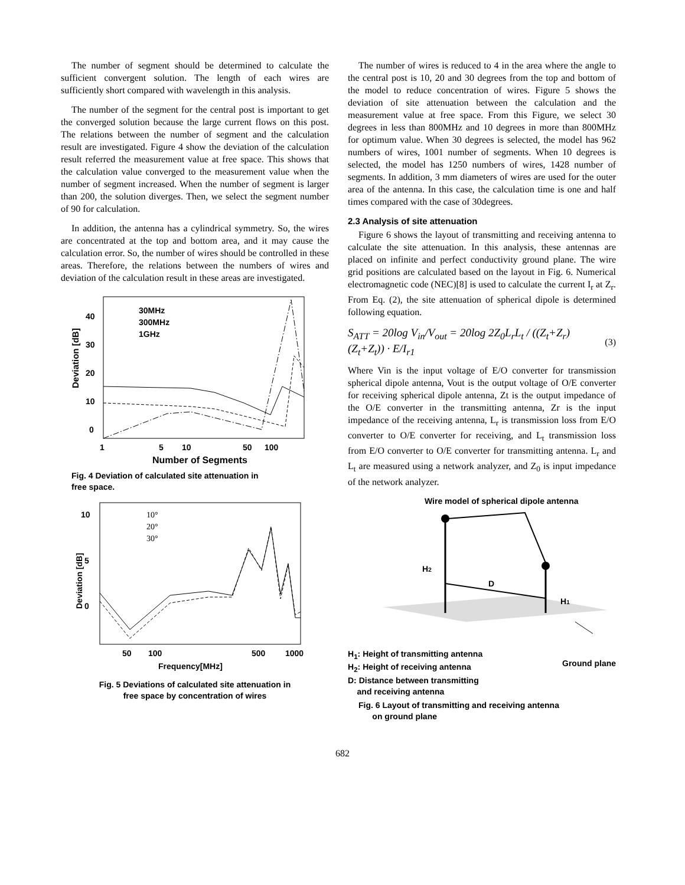The number of segment should be determined to calculate the sufficient convergent solution. The length of each wires are sufficiently short compared with wavelength in this analysis.
The number of the segment for the central post is important to get the converged solution because the large current flows on this post. The relations between the number of segment and the calculation result are investigated. Figure 4 show the deviation of the calculation result referred the measurement value at free space. This shows that the calculation value converged to the measurement value when the number of segment increased. When the number of segment is larger than 200, the solution diverges. Then, we select the segment number of 90 for calculation.
In addition, the antenna has a cylindrical symmetry. So, the wires are concentrated at the top and bottom area, and it may cause the calculation error. So, the number of wires should be controlled in these areas. Therefore, the relations between the numbers of wires and deviation of the calculation result in these areas are investigated.
40
30
20
10
0
1
5
10
50
100
Number of Segments
Deviation [dB]
30MHz
300MHz
1GHz
Fig. 4 Deviation of calculated site attenuation in
free space.
10
5
0
50
100
500
1000
Frequency[MHz]
Deviation [dB]
10°
20°
30°
Fig. 5 Deviations of calculated site attenuation in
free space by concentration of wires
The number of wires is reduced to 4 in the area where the angle to the central post is 10, 20 and 30 degrees from the top and bottom of the model to reduce concentration of wires. Figure 5 shows the deviation of site attenuation between the calculation and the measurement value at free space. From this Figure, we select 30 degrees in less than 800MHz and 10 degrees in more than 800MHz for optimum value. When 30 degrees is selected, the model has 962 numbers of wires, 1001 number of segments. When 10 degrees is selected, the model has 1250 numbers of wires, 1428 number of segments. In addition, 3 mm diameters of wires are used for the outer area of the antenna. In this case, the calculation time is one and half times compared with the case of 30degrees.
2.3 Analysis of site attenuation
Figure 6 shows the layout of transmitting and receiving antenna to calculate the site attenuation. In this analysis, these antennas are placed on infinite and perfect conductivity ground plane. The wire grid positions are calculated based on the layout in Fig. 6. Numerical electromagnetic code (NEC)[8] is used to calculate the current I<sub>r</sub> at Z<sub>r</sub>. From Eq. (2), the site attenuation of spherical dipole is determined following equation.
S<sub>ATT</sub> = 20log V<sub>in</sub>/V<sub>out</sub> = 20log 2Z<sub>0</sub>L<sub>r</sub>L<sub>t</sub> / ((Z<sub>t</sub>+Z<sub>r</sub>)(Z<sub>t</sub>+Z<sub>t</sub>)) · E/I<sub>r1</sub> (3)
Where Vin is the input voltage of E/O converter for transmission spherical dipole antenna, Vout is the output voltage of O/E converter for receiving spherical dipole antenna, Zt is the output impedance of the O/E converter in the transmitting antenna, Zr is the input impedance of the receiving antenna, L<sub>r</sub> is transmission loss from E/O converter to O/E converter for receiving, and L<sub>t</sub> transmission loss from E/O converter to O/E converter for transmitting antenna. L<sub>r</sub> and L<sub>t</sub> are measured using a network analyzer, and Z<sub>0</sub> is input impedance of the network analyzer.
Wire model of spherical dipole antenna
H2
D
H1
H<sub>1</sub>: Height of transmitting antenna
H<sub>2</sub>: Height of receiving antenna
D: Distance between transmitting
and receiving antenna
Ground plane
Fig. 6 Layout of transmitting and receiving antenna
on ground plane
682